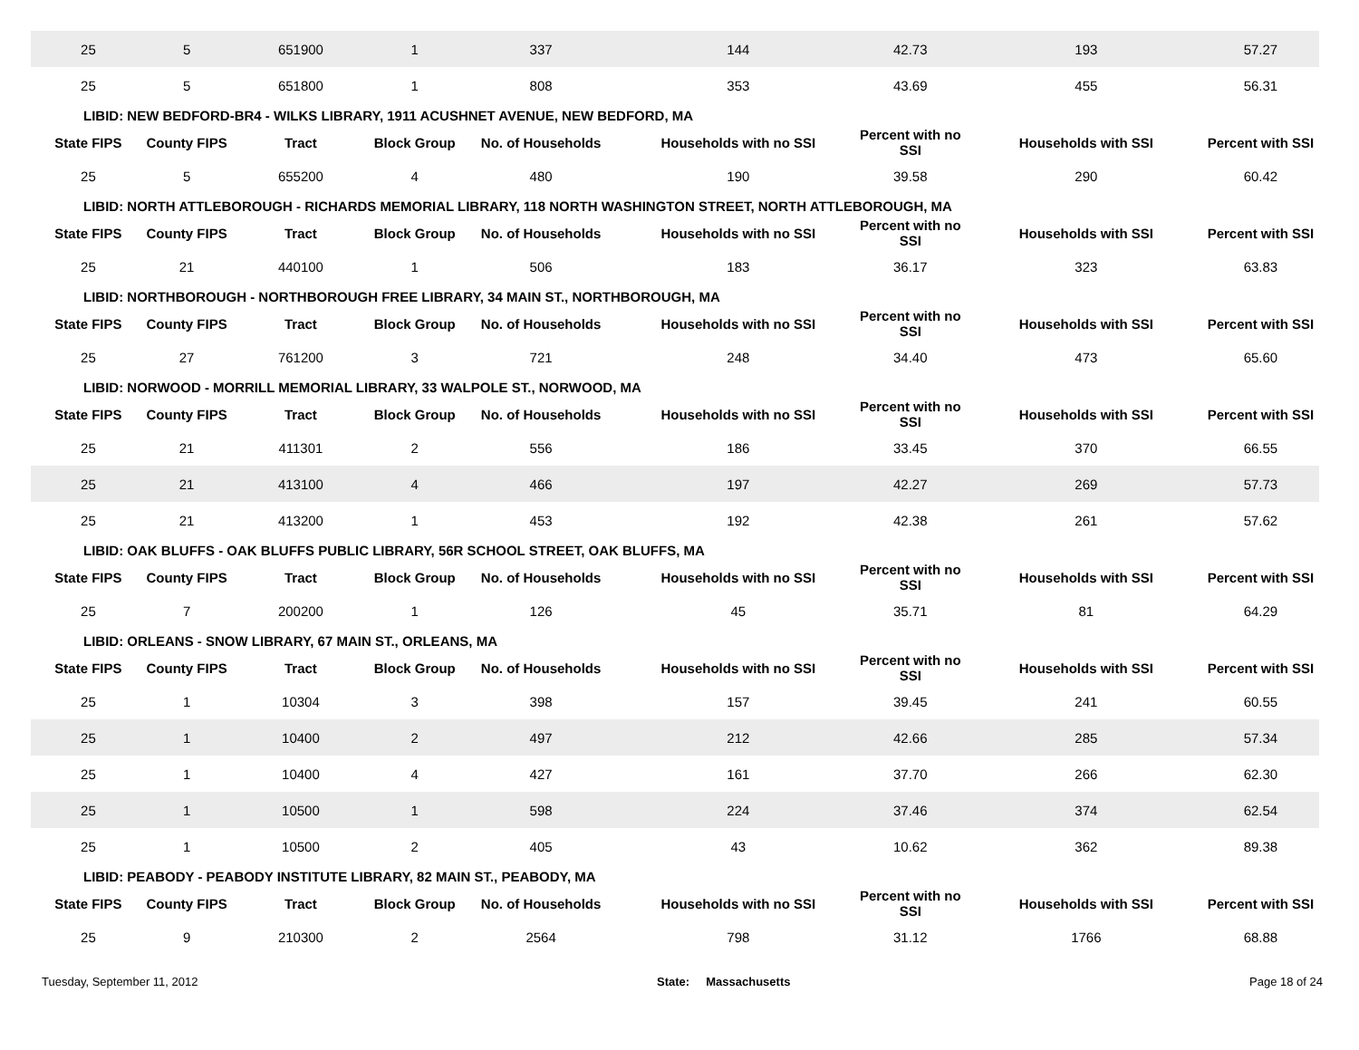| 25 | 5 | 651900 | 1 | 337 | 144 | 42.73 | 193 | 57.27 |
| 25 | 5 | 651800 | 1 | 808 | 353 | 43.69 | 455 | 56.31 |
| LIBID: NEW BEDFORD-BR4 - WILKS LIBRARY, 1911 ACUSHNET AVENUE, NEW BEDFORD, MA | | | | | | | | |
| State FIPS | County FIPS | Tract | Block Group | No. of Households | Households with no SSI | Percent with no SSI | Households with SSI | Percent with SSI |
| 25 | 5 | 655200 | 4 | 480 | 190 | 39.58 | 290 | 60.42 |
| LIBID: NORTH ATTLEBOROUGH - RICHARDS MEMORIAL LIBRARY, 118 NORTH WASHINGTON STREET, NORTH ATTLEBOROUGH, MA | | | | | | | | |
| State FIPS | County FIPS | Tract | Block Group | No. of Households | Households with no SSI | Percent with no SSI | Households with SSI | Percent with SSI |
| 25 | 21 | 440100 | 1 | 506 | 183 | 36.17 | 323 | 63.83 |
| LIBID: NORTHBOROUGH - NORTHBOROUGH FREE LIBRARY, 34 MAIN ST., NORTHBOROUGH, MA | | | | | | | | |
| State FIPS | County FIPS | Tract | Block Group | No. of Households | Households with no SSI | Percent with no SSI | Households with SSI | Percent with SSI |
| 25 | 27 | 761200 | 3 | 721 | 248 | 34.40 | 473 | 65.60 |
| LIBID: NORWOOD - MORRILL MEMORIAL LIBRARY, 33 WALPOLE ST., NORWOOD, MA | | | | | | | | |
| State FIPS | County FIPS | Tract | Block Group | No. of Households | Households with no SSI | Percent with no SSI | Households with SSI | Percent with SSI |
| 25 | 21 | 411301 | 2 | 556 | 186 | 33.45 | 370 | 66.55 |
| 25 | 21 | 413100 | 4 | 466 | 197 | 42.27 | 269 | 57.73 |
| 25 | 21 | 413200 | 1 | 453 | 192 | 42.38 | 261 | 57.62 |
| LIBID: OAK BLUFFS - OAK BLUFFS PUBLIC LIBRARY, 56R SCHOOL STREET, OAK BLUFFS, MA | | | | | | | | |
| State FIPS | County FIPS | Tract | Block Group | No. of Households | Households with no SSI | Percent with no SSI | Households with SSI | Percent with SSI |
| 25 | 7 | 200200 | 1 | 126 | 45 | 35.71 | 81 | 64.29 |
| LIBID: ORLEANS - SNOW LIBRARY, 67 MAIN ST., ORLEANS, MA | | | | | | | | |
| State FIPS | County FIPS | Tract | Block Group | No. of Households | Households with no SSI | Percent with no SSI | Households with SSI | Percent with SSI |
| 25 | 1 | 10304 | 3 | 398 | 157 | 39.45 | 241 | 60.55 |
| 25 | 1 | 10400 | 2 | 497 | 212 | 42.66 | 285 | 57.34 |
| 25 | 1 | 10400 | 4 | 427 | 161 | 37.70 | 266 | 62.30 |
| 25 | 1 | 10500 | 1 | 598 | 224 | 37.46 | 374 | 62.54 |
| 25 | 1 | 10500 | 2 | 405 | 43 | 10.62 | 362 | 89.38 |
| LIBID: PEABODY - PEABODY INSTITUTE LIBRARY, 82 MAIN ST., PEABODY, MA | | | | | | | | |
| State FIPS | County FIPS | Tract | Block Group | No. of Households | Households with no SSI | Percent with no SSI | Households with SSI | Percent with SSI |
| 25 | 9 | 210300 | 2 | 2564 | 798 | 31.12 | 1766 | 68.88 |
Tuesday, September 11, 2012 State: Massachusetts Page 18 of 24